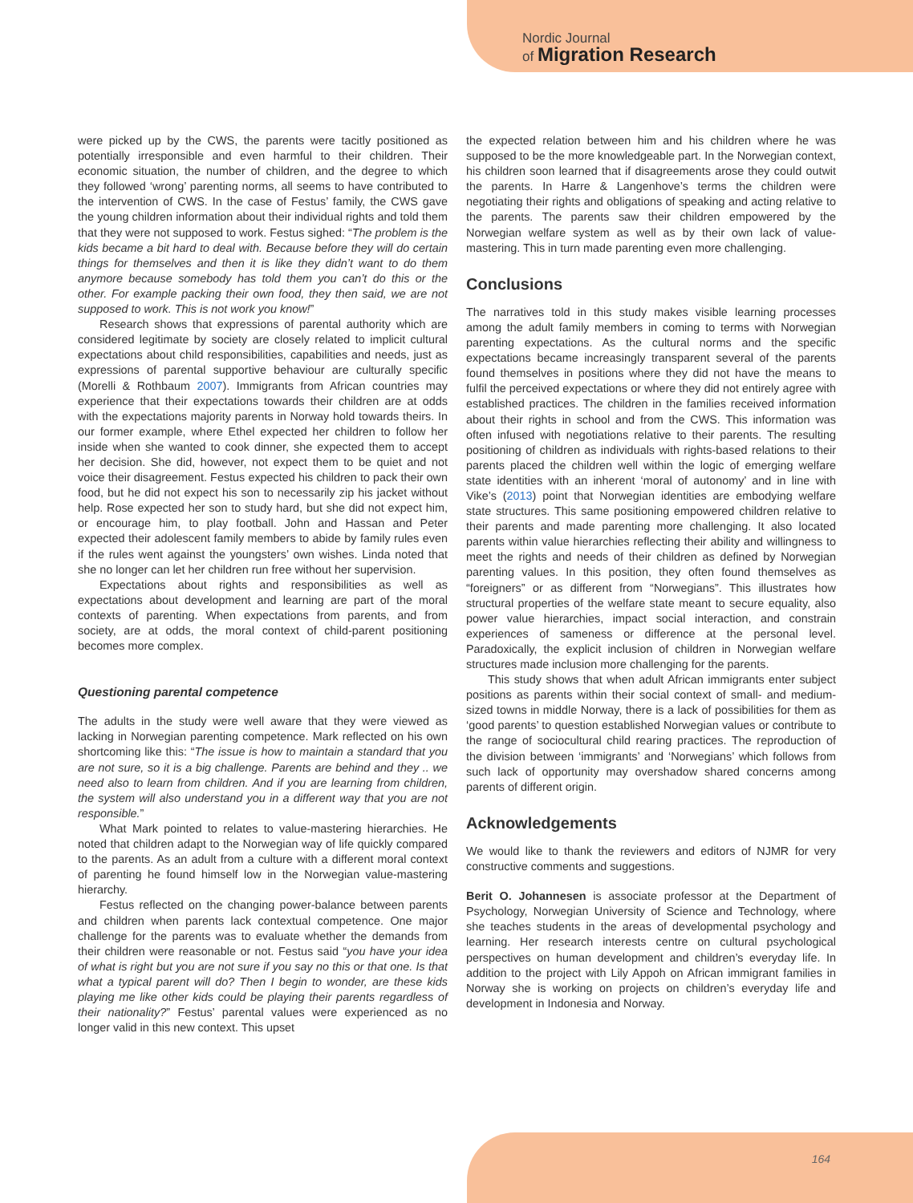Nordic Journal
of Migration Research
were picked up by the CWS, the parents were tacitly positioned as potentially irresponsible and even harmful to their children. Their economic situation, the number of children, and the degree to which they followed ‘wrong’ parenting norms, all seems to have contributed to the intervention of CWS. In the case of Festus’ family, the CWS gave the young children information about their individual rights and told them that they were not supposed to work. Festus sighed: “The problem is the kids became a bit hard to deal with. Because before they will do certain things for themselves and then it is like they didn’t want to do them anymore because somebody has told them you can’t do this or the other. For example packing their own food, they then said, we are not supposed to work. This is not work you know!”
Research shows that expressions of parental authority which are considered legitimate by society are closely related to implicit cultural expectations about child responsibilities, capabilities and needs, just as expressions of parental supportive behaviour are culturally specific (Morelli & Rothbaum 2007). Immigrants from African countries may experience that their expectations towards their children are at odds with the expectations majority parents in Norway hold towards theirs. In our former example, where Ethel expected her children to follow her inside when she wanted to cook dinner, she expected them to accept her decision. She did, however, not expect them to be quiet and not voice their disagreement. Festus expected his children to pack their own food, but he did not expect his son to necessarily zip his jacket without help. Rose expected her son to study hard, but she did not expect him, or encourage him, to play football. John and Hassan and Peter expected their adolescent family members to abide by family rules even if the rules went against the youngsters’ own wishes. Linda noted that she no longer can let her children run free without her supervision.
Expectations about rights and responsibilities as well as expectations about development and learning are part of the moral contexts of parenting. When expectations from parents, and from society, are at odds, the moral context of child-parent positioning becomes more complex.
Questioning parental competence
The adults in the study were well aware that they were viewed as lacking in Norwegian parenting competence. Mark reflected on his own shortcoming like this: “The issue is how to maintain a standard that you are not sure, so it is a big challenge. Parents are behind and they .. we need also to learn from children. And if you are learning from children, the system will also understand you in a different way that you are not responsible.”
What Mark pointed to relates to value-mastering hierarchies. He noted that children adapt to the Norwegian way of life quickly compared to the parents. As an adult from a culture with a different moral context of parenting he found himself low in the Norwegian value-mastering hierarchy.
Festus reflected on the changing power-balance between parents and children when parents lack contextual competence. One major challenge for the parents was to evaluate whether the demands from their children were reasonable or not. Festus said “you have your idea of what is right but you are not sure if you say no this or that one. Is that what a typical parent will do? Then I begin to wonder, are these kids playing me like other kids could be playing their parents regardless of their nationality?” Festus’ parental values were experienced as no longer valid in this new context. This upset
the expected relation between him and his children where he was supposed to be the more knowledgeable part. In the Norwegian context, his children soon learned that if disagreements arose they could outwit the parents. In Harre & Langenhove’s terms the children were negotiating their rights and obligations of speaking and acting relative to the parents. The parents saw their children empowered by the Norwegian welfare system as well as by their own lack of value-mastering. This in turn made parenting even more challenging.
Conclusions
The narratives told in this study makes visible learning processes among the adult family members in coming to terms with Norwegian parenting expectations. As the cultural norms and the specific expectations became increasingly transparent several of the parents found themselves in positions where they did not have the means to fulfil the perceived expectations or where they did not entirely agree with established practices. The children in the families received information about their rights in school and from the CWS. This information was often infused with negotiations relative to their parents. The resulting positioning of children as individuals with rights-based relations to their parents placed the children well within the logic of emerging welfare state identities with an inherent ‘moral of autonomy’ and in line with Vike’s (2013) point that Norwegian identities are embodying welfare state structures. This same positioning empowered children relative to their parents and made parenting more challenging. It also located parents within value hierarchies reflecting their ability and willingness to meet the rights and needs of their children as defined by Norwegian parenting values. In this position, they often found themselves as “foreigners” or as different from “Norwegians”. This illustrates how structural properties of the welfare state meant to secure equality, also power value hierarchies, impact social interaction, and constrain experiences of sameness or difference at the personal level. Paradoxically, the explicit inclusion of children in Norwegian welfare structures made inclusion more challenging for the parents.
This study shows that when adult African immigrants enter subject positions as parents within their social context of small- and medium-sized towns in middle Norway, there is a lack of possibilities for them as ‘good parents’ to question established Norwegian values or contribute to the range of sociocultural child rearing practices. The reproduction of the division between ‘immigrants’ and ‘Norwegians’ which follows from such lack of opportunity may overshadow shared concerns among parents of different origin.
Acknowledgements
We would like to thank the reviewers and editors of NJMR for very constructive comments and suggestions.
Berit O. Johannesen is associate professor at the Department of Psychology, Norwegian University of Science and Technology, where she teaches students in the areas of developmental psychology and learning. Her research interests centre on cultural psychological perspectives on human development and children’s everyday life. In addition to the project with Lily Appoh on African immigrant families in Norway she is working on projects on children’s everyday life and development in Indonesia and Norway.
164